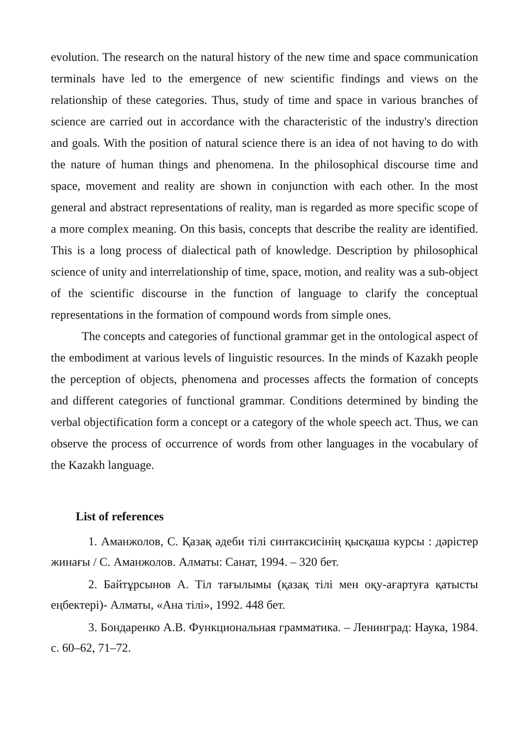evolution. The research on the natural history of the new time and space communication terminals have led to the emergence of new scientific findings and views on the relationship of these categories. Thus, study of time and space in various branches of science are carried out in accordance with the characteristic of the industry's direction and goals. With the position of natural science there is an idea of not having to do with the nature of human things and phenomena. In the philosophical discourse time and space, movement and reality are shown in conjunction with each other. In the most general and abstract representations of reality, man is regarded as more specific scope of a more complex meaning. On this basis, concepts that describe the reality are identified. This is a long process of dialectical path of knowledge. Description by philosophical science of unity and interrelationship of time, space, motion, and reality was a sub-object of the scientific discourse in the function of language to clarify the conceptual representations in the formation of compound words from simple ones.
The concepts and categories of functional grammar get in the ontological aspect of the embodiment at various levels of linguistic resources. In the minds of Kazakh people the perception of objects, phenomena and processes affects the formation of concepts and different categories of functional grammar. Conditions determined by binding the verbal objectification form a concept or a category of the whole speech act. Thus, we can observe the process of occurrence of words from other languages in the vocabulary of the Kazakh language.
List of references
1. Аманжолов, С. Қазақ әдеби тілі синтаксисінің қысқаша курсы : дәрістер жинағы / С. Аманжолов. Алматы: Санат, 1994. – 320 бет.
2. Байтұрсынов А. Тіл тағылымы (қазақ тілі мен оқу-ағартуға қатысты еңбектері)- Алматы, «Ана тілі», 1992. 448 бет.
3. Бондаренко А.В. Функциональная грамматика. – Ленинград: Наука, 1984. с. 60–62, 71–72.